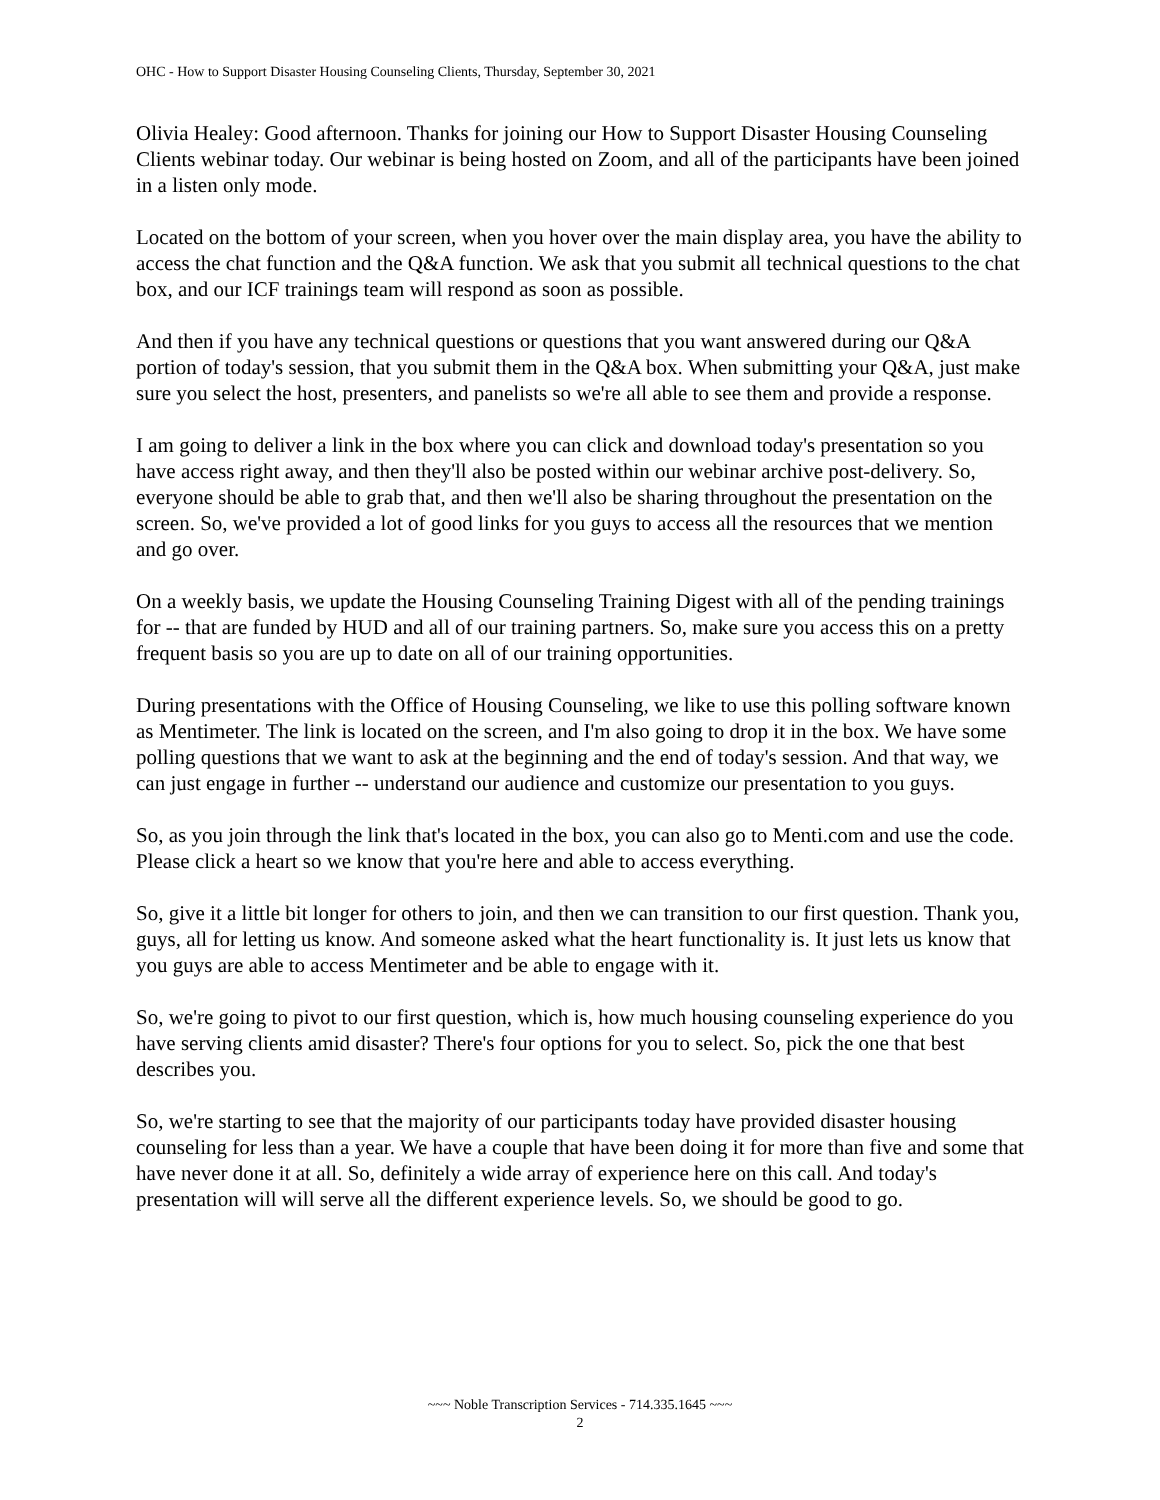OHC - How to Support Disaster Housing Counseling Clients, Thursday, September 30, 2021
Olivia Healey: Good afternoon. Thanks for joining our How to Support Disaster Housing Counseling Clients webinar today. Our webinar is being hosted on Zoom, and all of the participants have been joined in a listen only mode.
Located on the bottom of your screen, when you hover over the main display area, you have the ability to access the chat function and the Q&A function. We ask that you submit all technical questions to the chat box, and our ICF trainings team will respond as soon as possible.
And then if you have any technical questions or questions that you want answered during our Q&A portion of today's session, that you submit them in the Q&A box. When submitting your Q&A, just make sure you select the host, presenters, and panelists so we're all able to see them and provide a response.
I am going to deliver a link in the box where you can click and download today's presentation so you have access right away, and then they'll also be posted within our webinar archive post-delivery. So, everyone should be able to grab that, and then we'll also be sharing throughout the presentation on the screen. So, we've provided a lot of good links for you guys to access all the resources that we mention and go over.
On a weekly basis, we update the Housing Counseling Training Digest with all of the pending trainings for -- that are funded by HUD and all of our training partners. So, make sure you access this on a pretty frequent basis so you are up to date on all of our training opportunities.
During presentations with the Office of Housing Counseling, we like to use this polling software known as Mentimeter. The link is located on the screen, and I'm also going to drop it in the box. We have some polling questions that we want to ask at the beginning and the end of today's session. And that way, we can just engage in further -- understand our audience and customize our presentation to you guys.
So, as you join through the link that's located in the box, you can also go to Menti.com and use the code. Please click a heart so we know that you're here and able to access everything.
So, give it a little bit longer for others to join, and then we can transition to our first question. Thank you, guys, all for letting us know. And someone asked what the heart functionality is. It just lets us know that you guys are able to access Mentimeter and be able to engage with it.
So, we're going to pivot to our first question, which is, how much housing counseling experience do you have serving clients amid disaster? There's four options for you to select. So, pick the one that best describes you.
So, we're starting to see that the majority of our participants today have provided disaster housing counseling for less than a year. We have a couple that have been doing it for more than five and some that have never done it at all. So, definitely a wide array of experience here on this call. And today's presentation will will serve all the different experience levels. So, we should be good to go.
~~~ Noble Transcription Services - 714.335.1645 ~~~
2